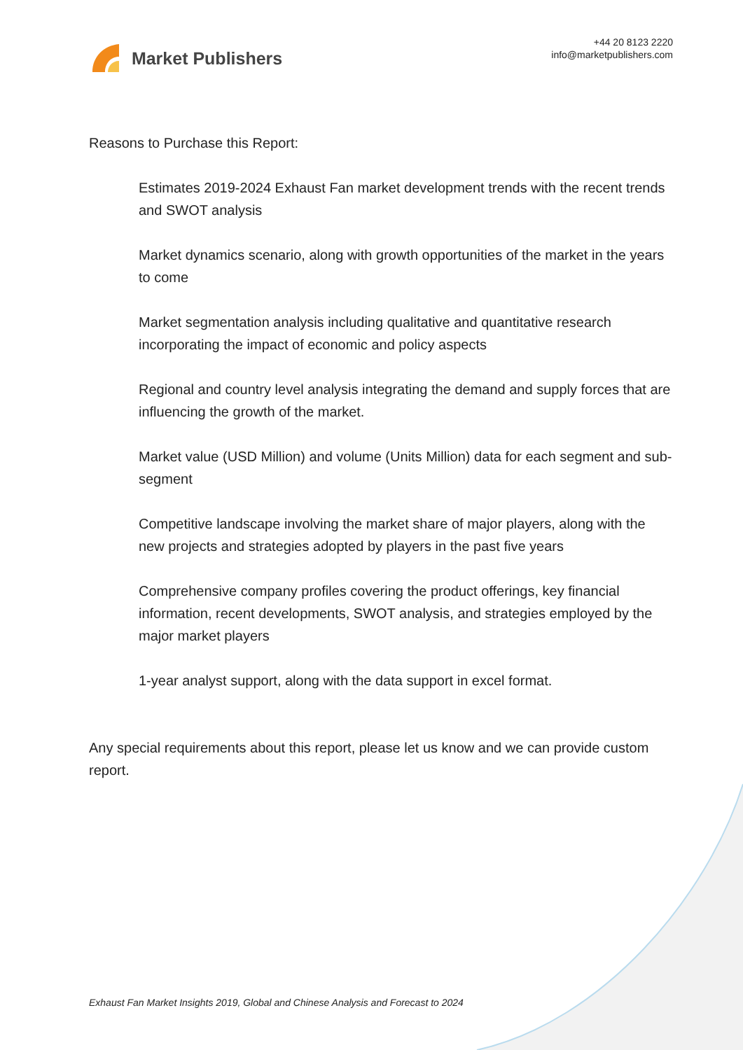Market Publishers
+44 20 8123 2220
info@marketpublishers.com
Reasons to Purchase this Report:
Estimates 2019-2024 Exhaust Fan market development trends with the recent trends and SWOT analysis
Market dynamics scenario, along with growth opportunities of the market in the years to come
Market segmentation analysis including qualitative and quantitative research incorporating the impact of economic and policy aspects
Regional and country level analysis integrating the demand and supply forces that are influencing the growth of the market.
Market value (USD Million) and volume (Units Million) data for each segment and sub-segment
Competitive landscape involving the market share of major players, along with the new projects and strategies adopted by players in the past five years
Comprehensive company profiles covering the product offerings, key financial information, recent developments, SWOT analysis, and strategies employed by the major market players
1-year analyst support, along with the data support in excel format.
Any special requirements about this report, please let us know and we can provide custom report.
Exhaust Fan Market Insights 2019, Global and Chinese Analysis and Forecast to 2024